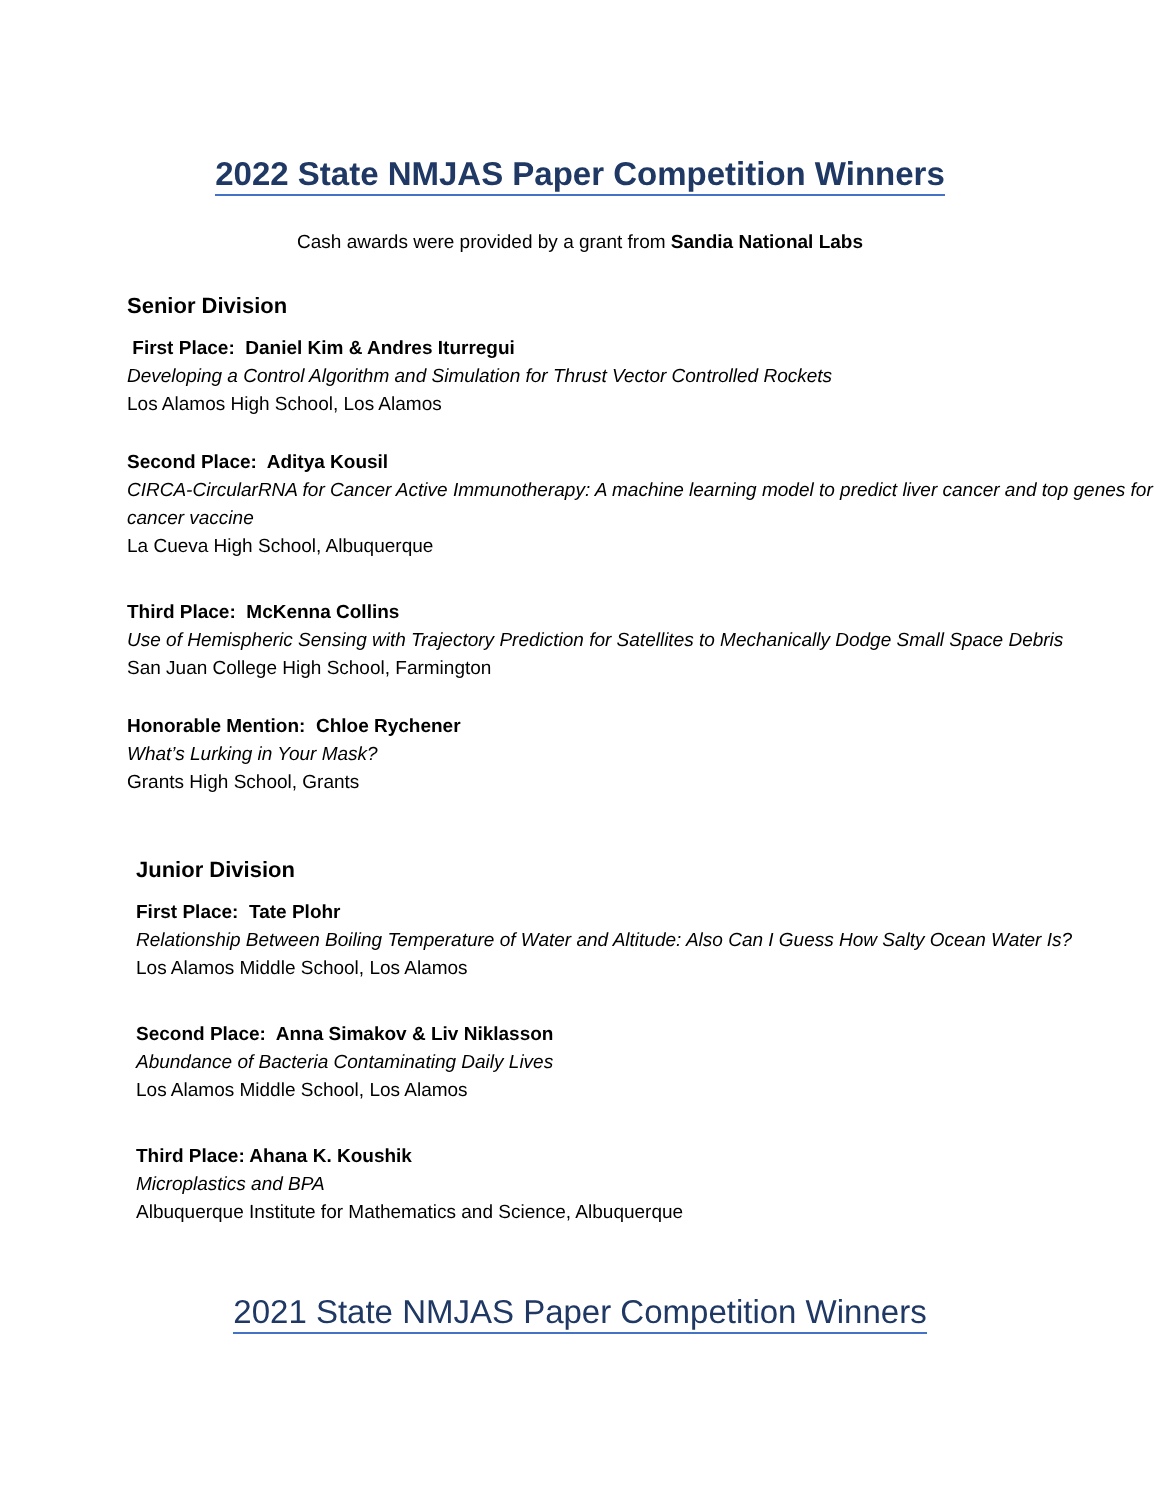2022 State NMJAS Paper Competition Winners
Cash awards were provided by a grant from Sandia National Labs
Senior Division
First Place: Daniel Kim & Andres Iturregui
Developing a Control Algorithm and Simulation for Thrust Vector Controlled Rockets
Los Alamos High School, Los Alamos
Second Place: Aditya Kousil
CIRCA-CircularRNA for Cancer Active Immunotherapy: A machine learning model to predict liver cancer and top genes for cancer vaccine
La Cueva High School, Albuquerque
Third Place: McKenna Collins
Use of Hemispheric Sensing with Trajectory Prediction for Satellites to Mechanically Dodge Small Space Debris
San Juan College High School, Farmington
Honorable Mention: Chloe Rychener
What’s Lurking in Your Mask?
Grants High School, Grants
Junior Division
First Place: Tate Plohr
Relationship Between Boiling Temperature of Water and Altitude: Also Can I Guess How Salty Ocean Water Is?
Los Alamos Middle School, Los Alamos
Second Place: Anna Simakov & Liv Niklasson
Abundance of Bacteria Contaminating Daily Lives
Los Alamos Middle School, Los Alamos
Third Place: Ahana K. Koushik
Microplastics and BPA
Albuquerque Institute for Mathematics and Science, Albuquerque
2021 State NMJAS Paper Competition Winners